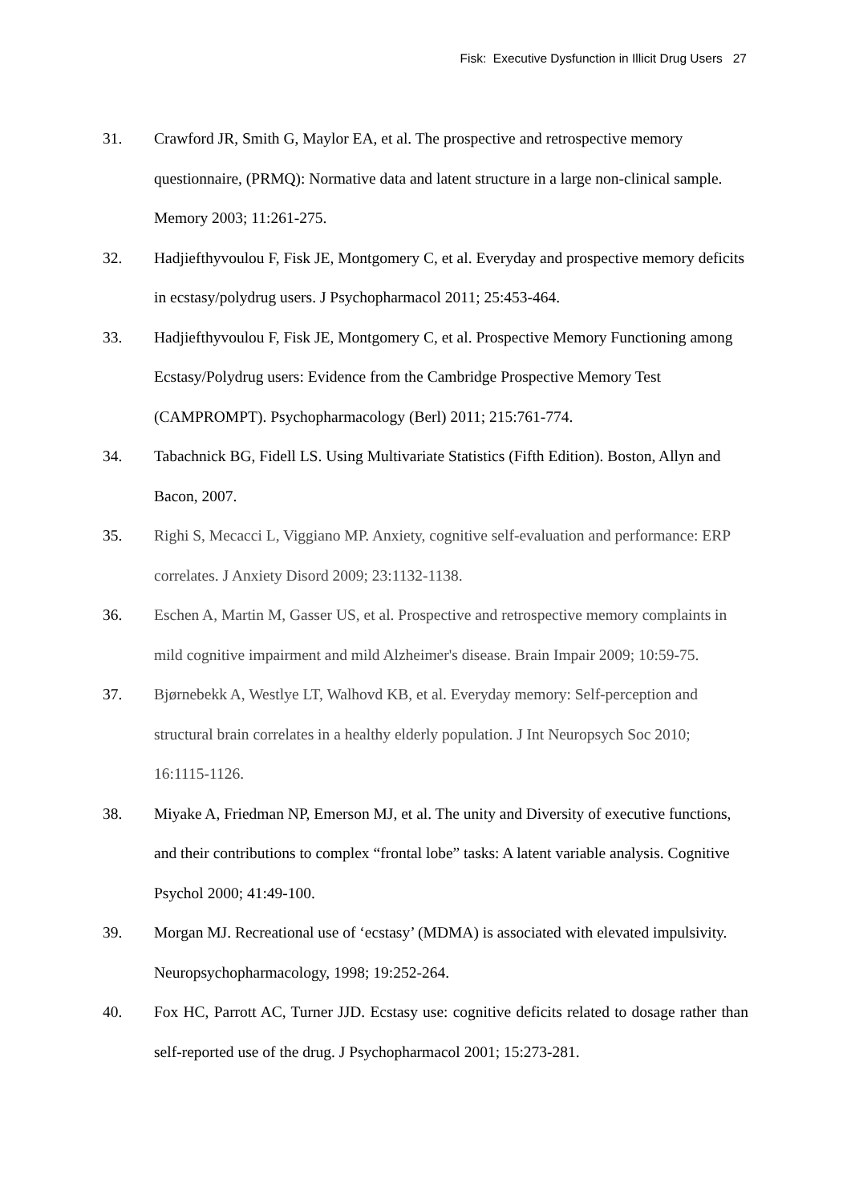Fisk: Executive Dysfunction in Illicit Drug Users 27
31. Crawford JR, Smith G, Maylor EA, et al. The prospective and retrospective memory questionnaire, (PRMQ): Normative data and latent structure in a large non-clinical sample. Memory 2003; 11:261-275.
32. Hadjiefthyvoulou F, Fisk JE, Montgomery C, et al. Everyday and prospective memory deficits in ecstasy/polydrug users. J Psychopharmacol 2011; 25:453-464.
33. Hadjiefthyvoulou F, Fisk JE, Montgomery C, et al. Prospective Memory Functioning among Ecstasy/Polydrug users: Evidence from the Cambridge Prospective Memory Test (CAMPROMPT). Psychopharmacology (Berl) 2011; 215:761-774.
34. Tabachnick BG, Fidell LS. Using Multivariate Statistics (Fifth Edition). Boston, Allyn and Bacon, 2007.
35. Righi S, Mecacci L, Viggiano MP. Anxiety, cognitive self-evaluation and performance: ERP correlates. J Anxiety Disord 2009; 23:1132-1138.
36. Eschen A, Martin M, Gasser US, et al. Prospective and retrospective memory complaints in mild cognitive impairment and mild Alzheimer's disease. Brain Impair 2009; 10:59-75.
37. Bjørnebekk A, Westlye LT, Walhovd KB, et al. Everyday memory: Self-perception and structural brain correlates in a healthy elderly population. J Int Neuropsych Soc 2010; 16:1115-1126.
38. Miyake A, Friedman NP, Emerson MJ, et al. The unity and Diversity of executive functions, and their contributions to complex “frontal lobe” tasks: A latent variable analysis. Cognitive Psychol 2000; 41:49-100.
39. Morgan MJ. Recreational use of ‘ecstasy’ (MDMA) is associated with elevated impulsivity. Neuropsychopharmacology, 1998; 19:252-264.
40. Fox HC, Parrott AC, Turner JJD. Ecstasy use: cognitive deficits related to dosage rather than self-reported use of the drug. J Psychopharmacol 2001; 15:273-281.